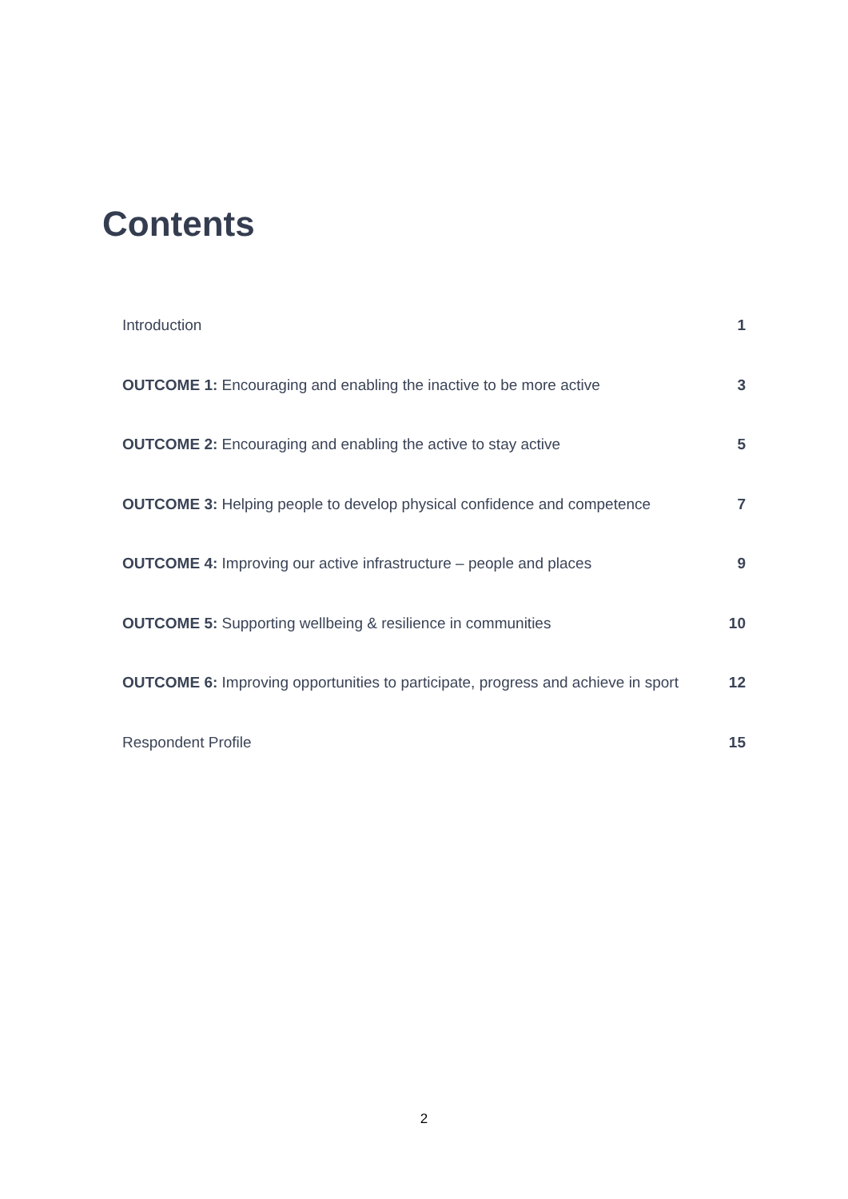Contents
Introduction 1
OUTCOME 1: Encouraging and enabling the inactive to be more active 3
OUTCOME 2: Encouraging and enabling the active to stay active 5
OUTCOME 3: Helping people to develop physical confidence and competence 7
OUTCOME 4: Improving our active infrastructure – people and places 9
OUTCOME 5: Supporting wellbeing & resilience in communities 10
OUTCOME 6: Improving opportunities to participate, progress and achieve in sport 12
Respondent Profile 15
2